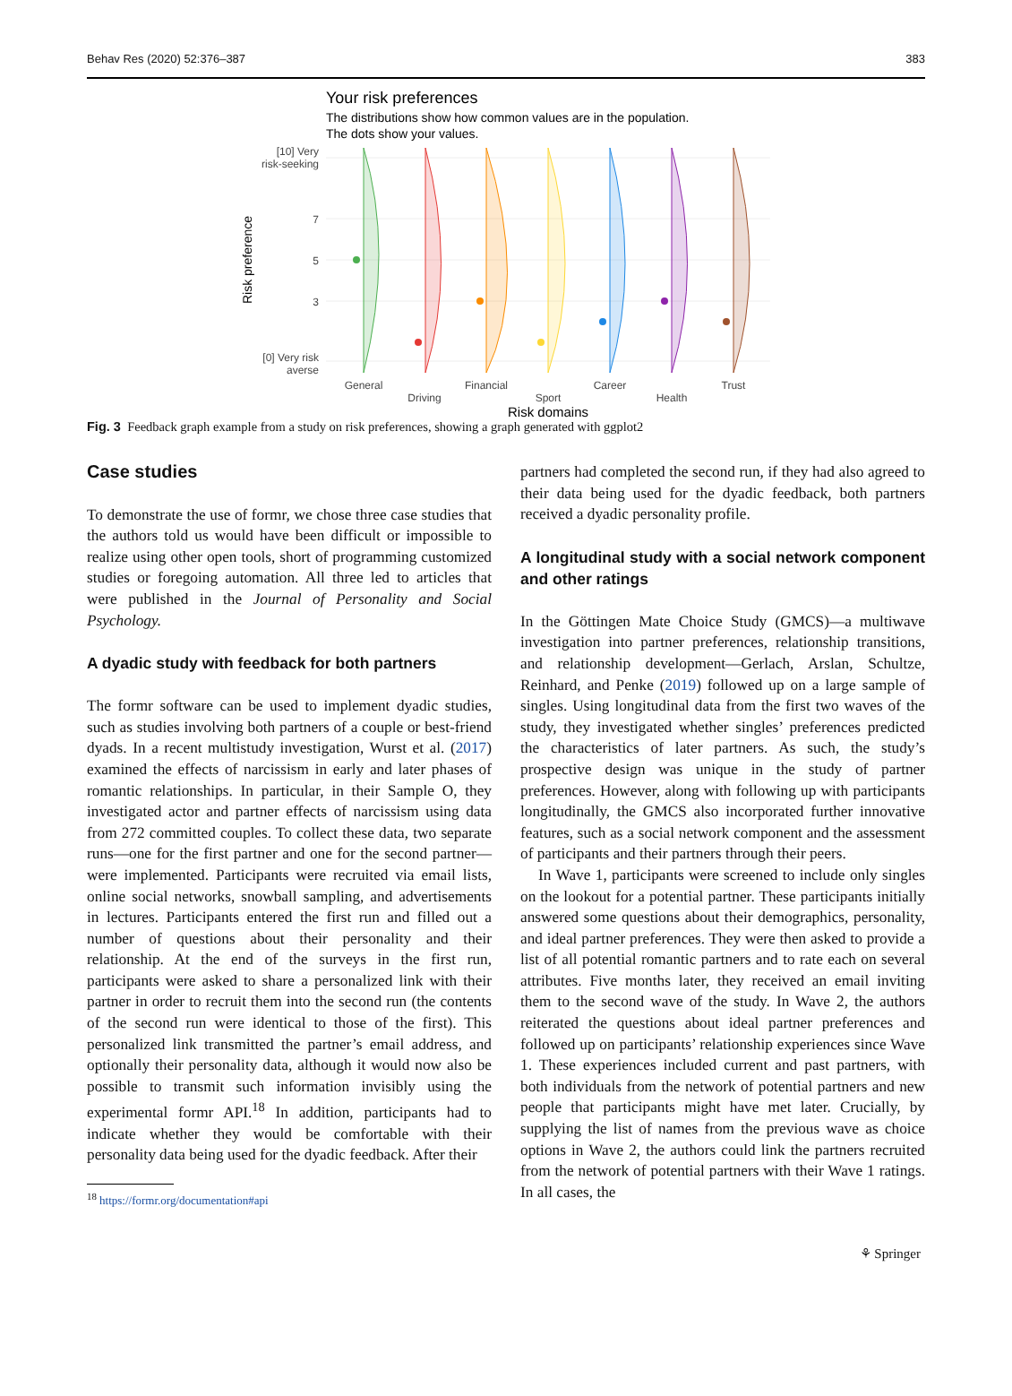Behav Res (2020) 52:376–387 383
Your risk preferences
The distributions show how common values are in the population.
The dots show your values.
[10] Very
risk-seeking
7
5
3
[0] Very risk
averse
Risk preference
General
Driving
Financial
Sport
Career
Health
Trust
Risk domains
Fig. 3 Feedback graph example from a study on risk preferences, showing a graph generated with ggplot2
Case studies
To demonstrate the use of formr, we chose three case studies that the authors told us would have been difficult or impossible to realize using other open tools, short of programming customized studies or foregoing automation. All three led to articles that were published in the Journal of Personality and Social Psychology.
A dyadic study with feedback for both partners
The formr software can be used to implement dyadic studies, such as studies involving both partners of a couple or best-friend dyads. In a recent multistudy investigation, Wurst et al. (2017) examined the effects of narcissism in early and later phases of romantic relationships. In particular, in their Sample O, they investigated actor and partner effects of narcissism using data from 272 committed couples. To collect these data, two separate runs—one for the first partner and one for the second partner—were implemented. Participants were recruited via email lists, online social networks, snowball sampling, and advertisements in lectures. Participants entered the first run and filled out a number of questions about their personality and their relationship. At the end of the surveys in the first run, participants were asked to share a personalized link with their partner in order to recruit them into the second run (the contents of the second run were identical to those of the first). This personalized link transmitted the partner’s email address, and optionally their personality data, although it would now also be possible to transmit such information invisibly using the experimental formr API.<sup>18</sup> In addition, participants had to indicate whether they would be comfortable with their personality data being used for the dyadic feedback. After their
<sup>18</sup> https://formr.org/documentation#api
partners had completed the second run, if they had also agreed to their data being used for the dyadic feedback, both partners received a dyadic personality profile.
A longitudinal study with a social network component and other ratings
In the Göttingen Mate Choice Study (GMCS)—a multiwave investigation into partner preferences, relationship transitions, and relationship development—Gerlach, Arslan, Schultze, Reinhard, and Penke (2019) followed up on a large sample of singles. Using longitudinal data from the first two waves of the study, they investigated whether singles’ preferences predicted the characteristics of later partners. As such, the study’s prospective design was unique in the study of partner preferences. However, along with following up with participants longitudinally, the GMCS also incorporated further innovative features, such as a social network component and the assessment of participants and their partners through their peers.
In Wave 1, participants were screened to include only singles on the lookout for a potential partner. These participants initially answered some questions about their demographics, personality, and ideal partner preferences. They were then asked to provide a list of all potential romantic partners and to rate each on several attributes. Five months later, they received an email inviting them to the second wave of the study. In Wave 2, the authors reiterated the questions about ideal partner preferences and followed up on participants’ relationship experiences since Wave 1. These experiences included current and past partners, with both individuals from the network of potential partners and new people that participants might have met later. Crucially, by supplying the list of names from the previous wave as choice options in Wave 2, the authors could link the partners recruited from the network of potential partners with their Wave 1 ratings. In all cases, the
⚘ Springer